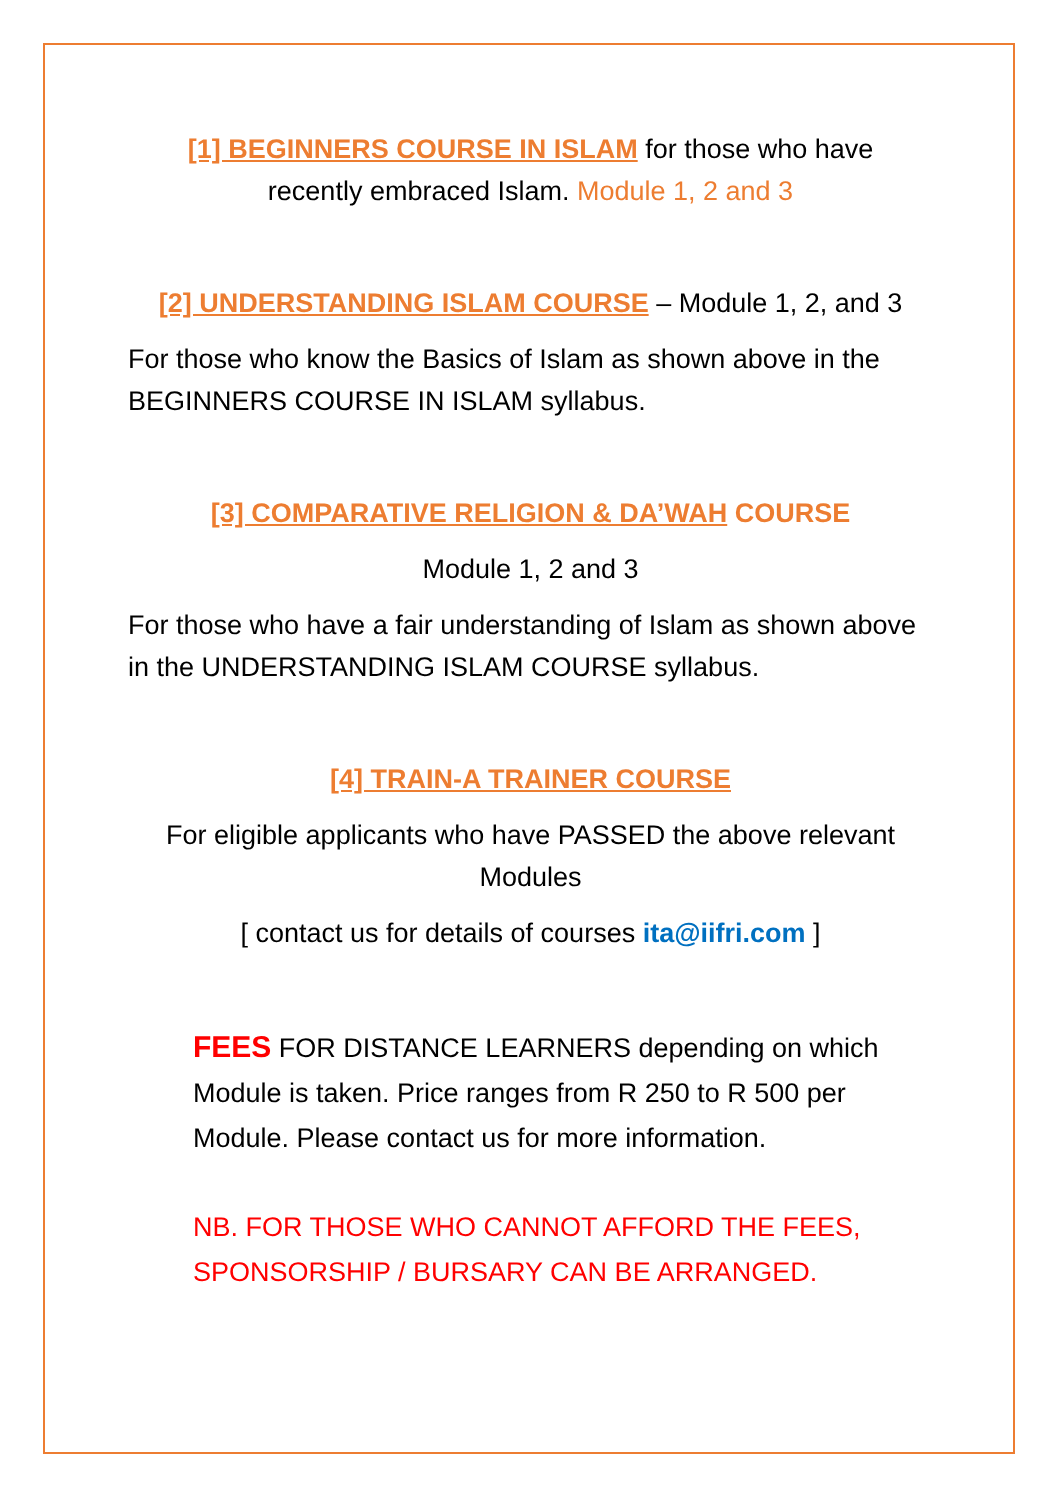[1] BEGINNERS COURSE IN ISLAM for those who have
recently embraced Islam. Module 1, 2 and 3
[2] UNDERSTANDING ISLAM COURSE – Module 1, 2, and 3
For those who know the Basics of Islam as shown above in the BEGINNERS COURSE IN ISLAM syllabus.
[3] COMPARATIVE RELIGION & DA’WAH COURSE
Module 1, 2 and 3
For those who have a fair understanding of Islam as shown above in the UNDERSTANDING ISLAM COURSE syllabus.
[4] TRAIN-A TRAINER COURSE
For eligible applicants who have PASSED the above relevant
Modules
[ contact us for details of courses ita@iifri.com ]
FEES FOR DISTANCE LEARNERS depending on which Module is taken. Price ranges from R 250 to R 500 per Module. Please contact us for more information.
NB. FOR THOSE WHO CANNOT AFFORD THE FEES, SPONSORSHIP / BURSARY CAN BE ARRANGED.